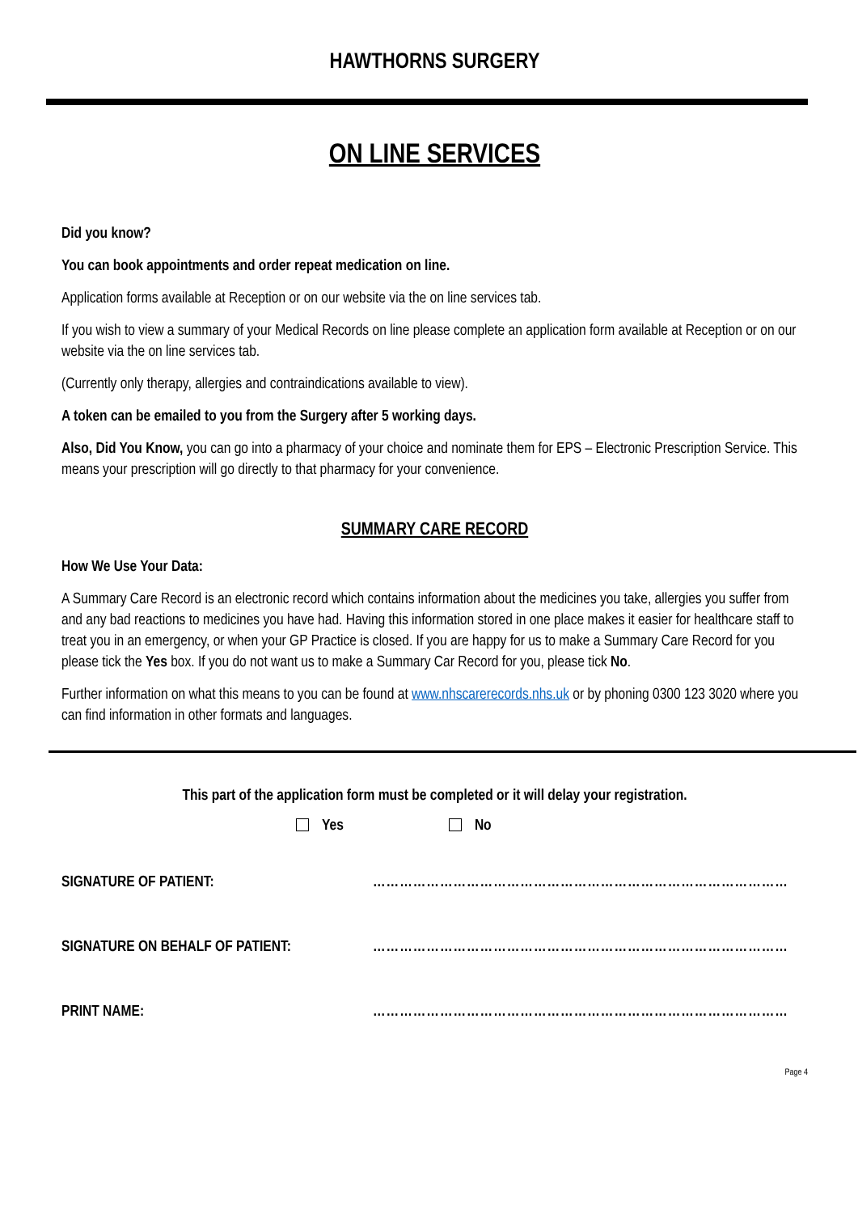HAWTHORNS SURGERY
ON LINE SERVICES
Did you know?
You can book appointments and order repeat medication on line.
Application forms available at Reception or on our website via the on line services tab.
If you wish to view a summary of your Medical Records on line please complete an application form available at Reception or on our website via the on line services tab.
(Currently only therapy, allergies and contraindications available to view).
A token can be emailed to you from the Surgery after 5 working days.
Also, Did You Know, you can go into a pharmacy of your choice and nominate them for EPS – Electronic Prescription Service. This means your prescription will go directly to that pharmacy for your convenience.
SUMMARY CARE RECORD
How We Use Your Data:
A Summary Care Record is an electronic record which contains information about the medicines you take, allergies you suffer from and any bad reactions to medicines you have had. Having this information stored in one place makes it easier for healthcare staff to treat you in an emergency, or when your GP Practice is closed. If you are happy for us to make a Summary Care Record for you please tick the Yes box. If you do not want us to make a Summary Car Record for you, please tick No.
Further information on what this means to you can be found at www.nhscarerecords.nhs.uk or by phoning 0300 123 3020 where you can find information in other formats and languages.
This part of the application form must be completed or it will delay your registration.
Yes No
SIGNATURE OF PATIENT: …………………………………………………………………………………
SIGNATURE ON BEHALF OF PATIENT: …………………………………………………………………………………
PRINT NAME: …………………………………………………………………………………
Page 4